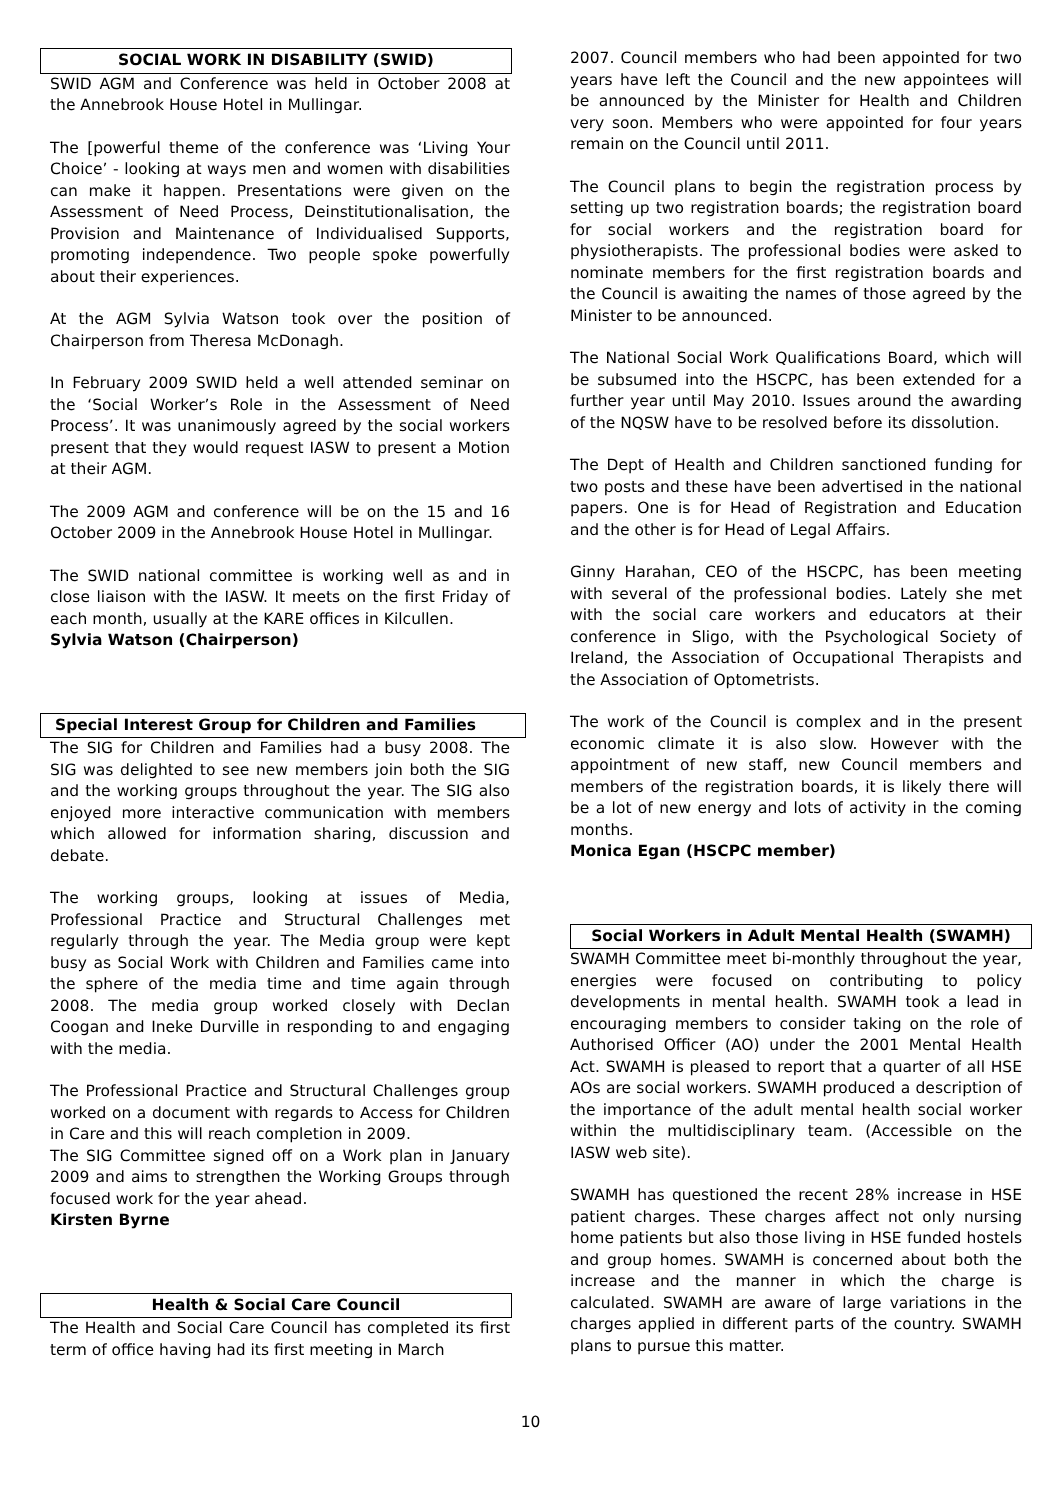SOCIAL WORK IN DISABILITY (SWID)
SWID AGM and Conference was held in October 2008 at the Annebrook House Hotel in Mullingar.
The [powerful theme of the conference was ‘Living Your Choice’ - looking at ways men and women with disabilities can make it happen. Presentations were given on the Assessment of Need Process, Deinstitutionalisation, the Provision and Maintenance of Individualised Supports, promoting independence. Two people spoke powerfully about their experiences.
At the AGM Sylvia Watson took over the position of Chairperson from Theresa McDonagh.
In February 2009 SWID held a well attended seminar on the ‘Social Worker’s Role in the Assessment of Need Process’. It was unanimously agreed by the social workers present that they would request IASW to present a Motion at their AGM.
The 2009 AGM and conference will be on the 15 and 16 October 2009 in the Annebrook House Hotel in Mullingar.
The SWID national committee is working well as and in close liaison with the IASW. It meets on the first Friday of each month, usually at the KARE offices in Kilcullen.
Sylvia Watson (Chairperson)
Special Interest Group for Children and Families
The SIG for Children and Families had a busy 2008. The SIG was delighted to see new members join both the SIG and the working groups throughout the year. The SIG also enjoyed more interactive communication with members which allowed for information sharing, discussion and debate.
The working groups, looking at issues of Media, Professional Practice and Structural Challenges met regularly through the year. The Media group were kept busy as Social Work with Children and Families came into the sphere of the media time and time again through 2008. The media group worked closely with Declan Coogan and Ineke Durville in responding to and engaging with the media.
The Professional Practice and Structural Challenges group worked on a document with regards to Access for Children in Care and this will reach completion in 2009.
The SIG Committee signed off on a Work plan in January 2009 and aims to strengthen the Working Groups through focused work for the year ahead.
Kirsten Byrne
Health & Social Care Council
The Health and Social Care Council has completed its first term of office having had its first meeting in March
2007. Council members who had been appointed for two years have left the Council and the new appointees will be announced by the Minister for Health and Children very soon. Members who were appointed for four years remain on the Council until 2011.
The Council plans to begin the registration process by setting up two registration boards; the registration board for social workers and the registration board for physiotherapists. The professional bodies were asked to nominate members for the first registration boards and the Council is awaiting the names of those agreed by the Minister to be announced.
The National Social Work Qualifications Board, which will be subsumed into the HSCPC, has been extended for a further year until May 2010. Issues around the awarding of the NQSW have to be resolved before its dissolution.
The Dept of Health and Children sanctioned funding for two posts and these have been advertised in the national papers. One is for Head of Registration and Education and the other is for Head of Legal Affairs.
Ginny Harahan, CEO of the HSCPC, has been meeting with several of the professional bodies. Lately she met with the social care workers and educators at their conference in Sligo, with the Psychological Society of Ireland, the Association of Occupational Therapists and the Association of Optometrists.
The work of the Council is complex and in the present economic climate it is also slow. However with the appointment of new staff, new Council members and members of the registration boards, it is likely there will be a lot of new energy and lots of activity in the coming months.
Monica Egan (HSCPC member)
Social Workers in Adult Mental Health (SWAMH)
SWAMH Committee meet bi-monthly throughout the year, energies were focused on contributing to policy developments in mental health. SWAMH took a lead in encouraging members to consider taking on the role of Authorised Officer (AO) under the 2001 Mental Health Act. SWAMH is pleased to report that a quarter of all HSE AOs are social workers. SWAMH produced a description of the importance of the adult mental health social worker within the multidisciplinary team. (Accessible on the IASW web site).
SWAMH has questioned the recent 28% increase in HSE patient charges. These charges affect not only nursing home patients but also those living in HSE funded hostels and group homes. SWAMH is concerned about both the increase and the manner in which the charge is calculated. SWAMH are aware of large variations in the charges applied in different parts of the country. SWAMH plans to pursue this matter.
10